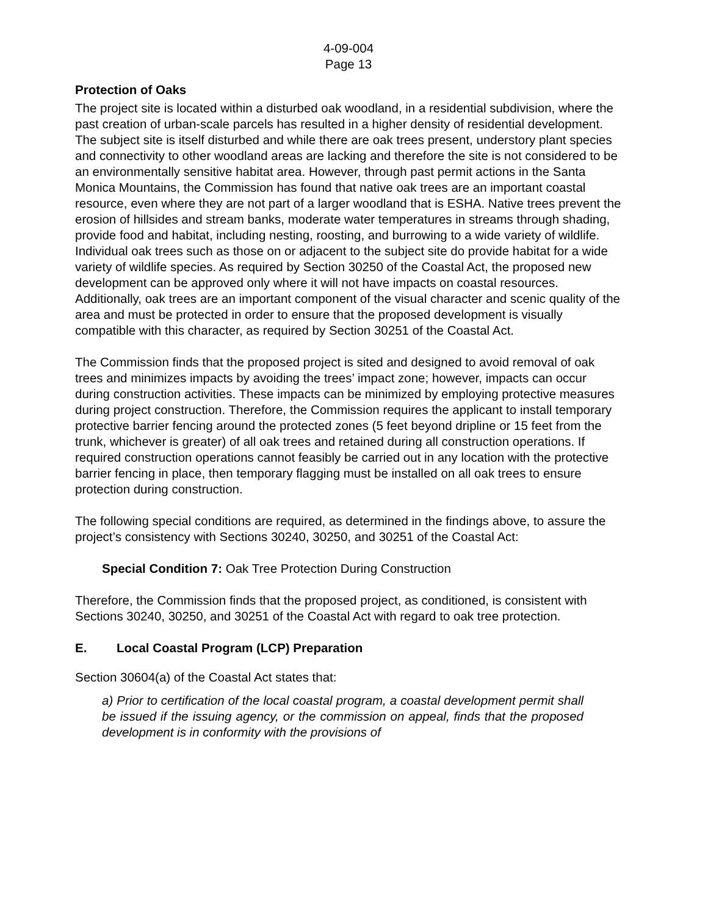4-09-004
Page 13
Protection of Oaks
The project site is located within a disturbed oak woodland, in a residential subdivision, where the past creation of urban-scale parcels has resulted in a higher density of residential development. The subject site is itself disturbed and while there are oak trees present, understory plant species and connectivity to other woodland areas are lacking and therefore the site is not considered to be an environmentally sensitive habitat area. However, through past permit actions in the Santa Monica Mountains, the Commission has found that native oak trees are an important coastal resource, even where they are not part of a larger woodland that is ESHA. Native trees prevent the erosion of hillsides and stream banks, moderate water temperatures in streams through shading, provide food and habitat, including nesting, roosting, and burrowing to a wide variety of wildlife. Individual oak trees such as those on or adjacent to the subject site do provide habitat for a wide variety of wildlife species. As required by Section 30250 of the Coastal Act, the proposed new development can be approved only where it will not have impacts on coastal resources. Additionally, oak trees are an important component of the visual character and scenic quality of the area and must be protected in order to ensure that the proposed development is visually compatible with this character, as required by Section 30251 of the Coastal Act.
The Commission finds that the proposed project is sited and designed to avoid removal of oak trees and minimizes impacts by avoiding the trees’ impact zone; however, impacts can occur during construction activities. These impacts can be minimized by employing protective measures during project construction. Therefore, the Commission requires the applicant to install temporary protective barrier fencing around the protected zones (5 feet beyond dripline or 15 feet from the trunk, whichever is greater) of all oak trees and retained during all construction operations. If required construction operations cannot feasibly be carried out in any location with the protective barrier fencing in place, then temporary flagging must be installed on all oak trees to ensure protection during construction.
The following special conditions are required, as determined in the findings above, to assure the project’s consistency with Sections 30240, 30250, and 30251 of the Coastal Act:
Special Condition 7: Oak Tree Protection During Construction
Therefore, the Commission finds that the proposed project, as conditioned, is consistent with Sections 30240, 30250, and 30251 of the Coastal Act with regard to oak tree protection.
E. Local Coastal Program (LCP) Preparation
Section 30604(a) of the Coastal Act states that:
a) Prior to certification of the local coastal program, a coastal development permit shall be issued if the issuing agency, or the commission on appeal, finds that the proposed development is in conformity with the provisions of